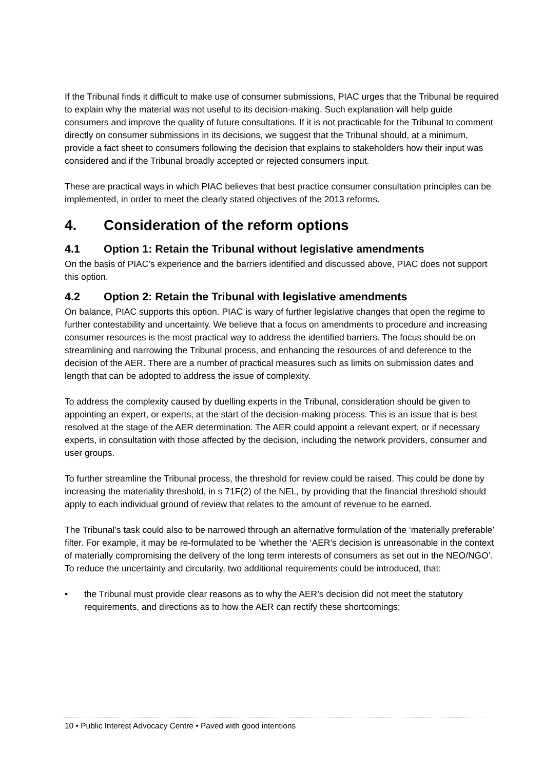If the Tribunal finds it difficult to make use of consumer submissions, PIAC urges that the Tribunal be required to explain why the material was not useful to its decision-making. Such explanation will help guide consumers and improve the quality of future consultations. If it is not practicable for the Tribunal to comment directly on consumer submissions in its decisions, we suggest that the Tribunal should, at a minimum, provide a fact sheet to consumers following the decision that explains to stakeholders how their input was considered and if the Tribunal broadly accepted or rejected consumers input.
These are practical ways in which PIAC believes that best practice consumer consultation principles can be implemented, in order to meet the clearly stated objectives of the 2013 reforms.
4. Consideration of the reform options
4.1 Option 1: Retain the Tribunal without legislative amendments
On the basis of PIAC’s experience and the barriers identified and discussed above, PIAC does not support this option.
4.2 Option 2: Retain the Tribunal with legislative amendments
On balance, PIAC supports this option. PIAC is wary of further legislative changes that open the regime to further contestability and uncertainty. We believe that a focus on amendments to procedure and increasing consumer resources is the most practical way to address the identified barriers. The focus should be on streamlining and narrowing the Tribunal process, and enhancing the resources of and deference to the decision of the AER. There are a number of practical measures such as limits on submission dates and length that can be adopted to address the issue of complexity.
To address the complexity caused by duelling experts in the Tribunal, consideration should be given to appointing an expert, or experts, at the start of the decision-making process. This is an issue that is best resolved at the stage of the AER determination. The AER could appoint a relevant expert, or if necessary experts, in consultation with those affected by the decision, including the network providers, consumer and user groups.
To further streamline the Tribunal process, the threshold for review could be raised. This could be done by increasing the materiality threshold, in s 71F(2) of the NEL, by providing that the financial threshold should apply to each individual ground of review that relates to the amount of revenue to be earned.
The Tribunal’s task could also to be narrowed through an alternative formulation of the ‘materially preferable’ filter. For example, it may be re-formulated to be ‘whether the ‘AER’s decision is unreasonable in the context of materially compromising the delivery of the long term interests of consumers as set out in the NEO/NGO’. To reduce the uncertainty and circularity, two additional requirements could be introduced, that:
• the Tribunal must provide clear reasons as to why the AER’s decision did not meet the statutory requirements, and directions as to how the AER can rectify these shortcomings;
10 • Public Interest Advocacy Centre • Paved with good intentions